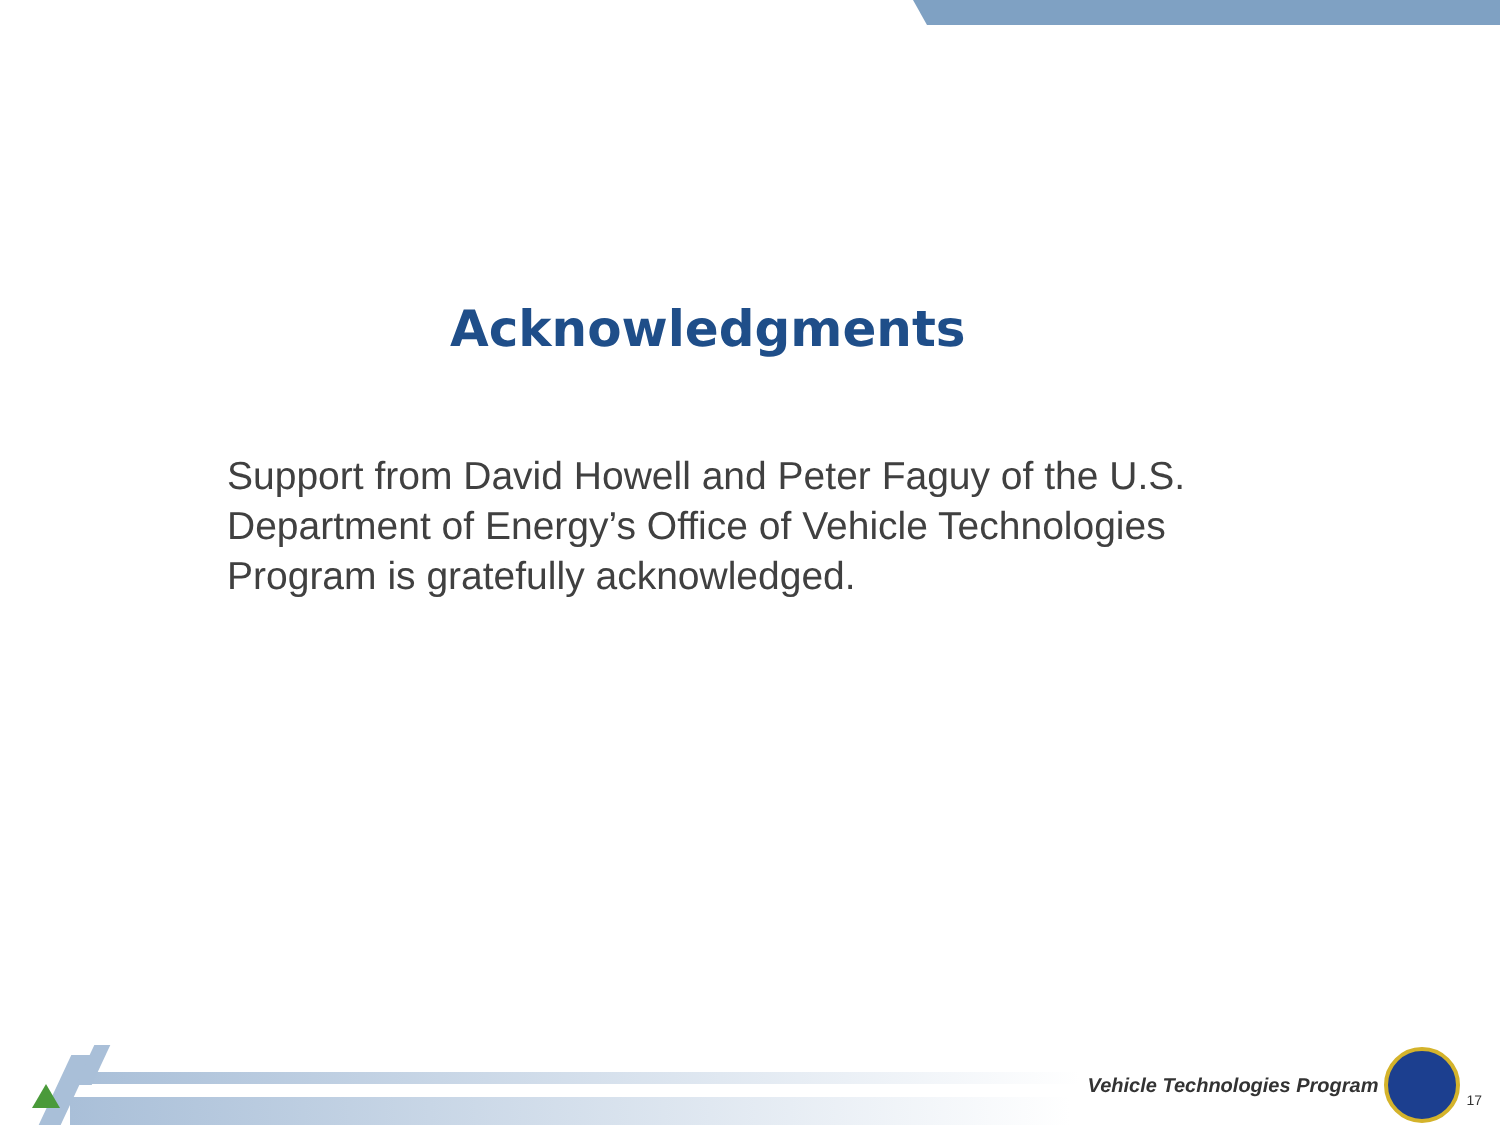Acknowledgments
Support from David Howell and Peter Faguy of the U.S. Department of Energy’s Office of Vehicle Technologies Program is gratefully acknowledged.
Vehicle Technologies Program
17